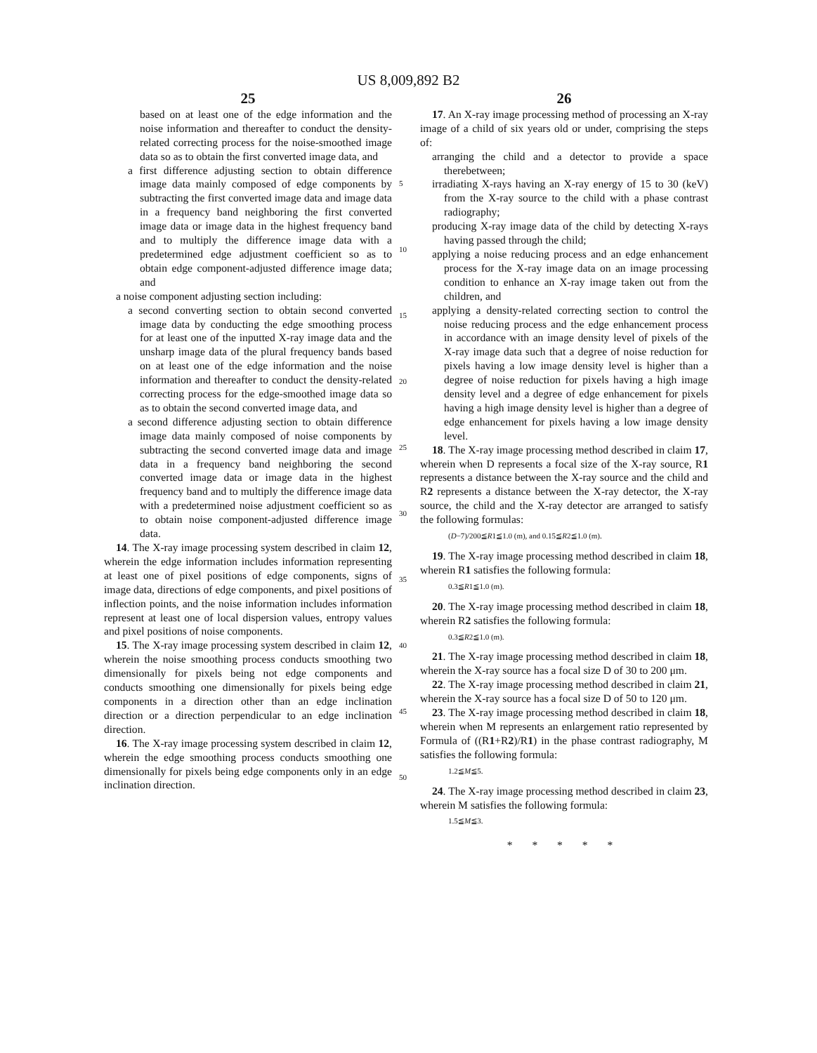US 8,009,892 B2
25
based on at least one of the edge information and the noise information and thereafter to conduct the density-related correcting process for the noise-smoothed image data so as to obtain the first converted image data, and
a first difference adjusting section to obtain difference image data mainly composed of edge components by subtracting the first converted image data and image data in a frequency band neighboring the first converted image data or image data in the highest frequency band and to multiply the difference image data with a predetermined edge adjustment coefficient so as to obtain edge component-adjusted difference image data; and
a noise component adjusting section including:
a second converting section to obtain second converted image data by conducting the edge smoothing process for at least one of the inputted X-ray image data and the unsharp image data of the plural frequency bands based on at least one of the edge information and the noise information and thereafter to conduct the density-related correcting process for the edge-smoothed image data so as to obtain the second converted image data, and
a second difference adjusting section to obtain difference image data mainly composed of noise components by subtracting the second converted image data and image data in a frequency band neighboring the second converted image data or image data in the highest frequency band and to multiply the difference image data with a predetermined noise adjustment coefficient so as to obtain noise component-adjusted difference image data.
14. The X-ray image processing system described in claim 12, wherein the edge information includes information representing at least one of pixel positions of edge components, signs of image data, directions of edge components, and pixel positions of inflection points, and the noise information includes information represent at least one of local dispersion values, entropy values and pixel positions of noise components.
15. The X-ray image processing system described in claim 12, wherein the noise smoothing process conducts smoothing two dimensionally for pixels being not edge components and conducts smoothing one dimensionally for pixels being edge components in a direction other than an edge inclination direction or a direction perpendicular to an edge inclination direction.
16. The X-ray image processing system described in claim 12, wherein the edge smoothing process conducts smoothing one dimensionally for pixels being edge components only in an edge inclination direction.
5
10
15
20
25
30
35
40
45
50
26
17. An X-ray image processing method of processing an X-ray image of a child of six years old or under, comprising the steps of:
arranging the child and a detector to provide a space therebetween;
irradiating X-rays having an X-ray energy of 15 to 30 (keV) from the X-ray source to the child with a phase contrast radiography;
producing X-ray image data of the child by detecting X-rays having passed through the child;
applying a noise reducing process and an edge enhancement process for the X-ray image data on an image processing condition to enhance an X-ray image taken out from the children, and
applying a density-related correcting section to control the noise reducing process and the edge enhancement process in accordance with an image density level of pixels of the X-ray image data such that a degree of noise reduction for pixels having a low image density level is higher than a degree of noise reduction for pixels having a high image density level and a degree of edge enhancement for pixels having a high image density level is higher than a degree of edge enhancement for pixels having a low image density level.
18. The X-ray image processing method described in claim 17, wherein when D represents a focal size of the X-ray source, R1 represents a distance between the X-ray source and the child and R2 represents a distance between the X-ray detector, the X-ray source, the child and the X-ray detector are arranged to satisfy the following formulas:
(D−7)/200≦R1≦1.0 (m), and 0.15≦R2≦1.0 (m).
19. The X-ray image processing method described in claim 18, wherein R1 satisfies the following formula:
0.3≦R1≦1.0 (m).
20. The X-ray image processing method described in claim 18, wherein R2 satisfies the following formula:
0.3≦R2≦1.0 (m).
21. The X-ray image processing method described in claim 18, wherein the X-ray source has a focal size D of 30 to 200 μm.
22. The X-ray image processing method described in claim 21, wherein the X-ray source has a focal size D of 50 to 120 μm.
23. The X-ray image processing method described in claim 18, wherein when M represents an enlargement ratio represented by Formula of ((R1+R2)/R1) in the phase contrast radiography, M satisfies the following formula:
1.2≦M≦5.
24. The X-ray image processing method described in claim 23, wherein M satisfies the following formula:
1.5≦M≦3.
* * * * *